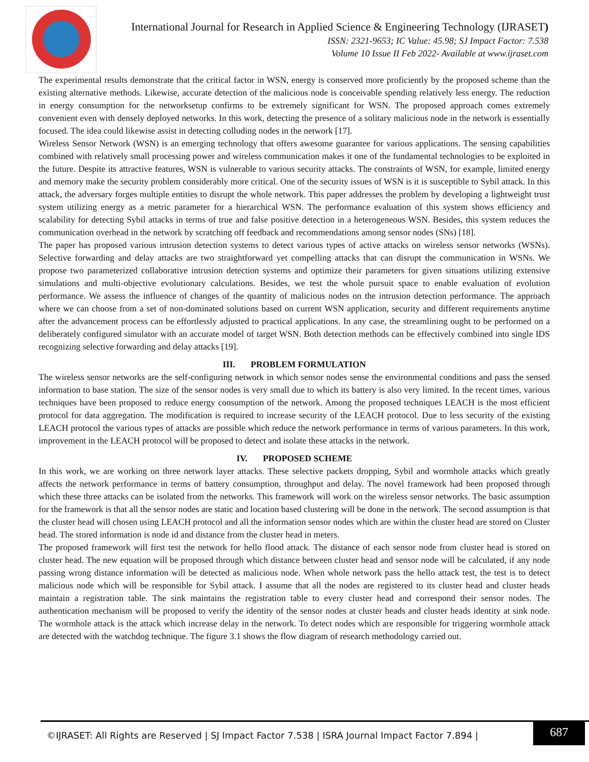International Journal for Research in Applied Science & Engineering Technology (IJRASET)
ISSN: 2321-9653; IC Value: 45.98; SJ Impact Factor: 7.538
Volume 10 Issue II Feb 2022- Available at www.ijraset.com
The experimental results demonstrate that the critical factor in WSN, energy is conserved more proficiently by the proposed scheme than the existing alternative methods. Likewise, accurate detection of the malicious node is conceivable spending relatively less energy. The reduction in energy consumption for the networksetup confirms to be extremely significant for WSN. The proposed approach comes extremely convenient even with densely deployed networks. In this work, detecting the presence of a solitary malicious node in the network is essentially focused. The idea could likewise assist in detecting colluding nodes in the network [17].
Wireless Sensor Network (WSN) is an emerging technology that offers awesome guarantee for various applications. The sensing capabilities combined with relatively small processing power and wireless communication makes it one of the fundamental technologies to be exploited in the future. Despite its attractive features, WSN is vulnerable to various security attacks. The constraints of WSN, for example, limited energy and memory make the security problem considerably more critical. One of the security issues of WSN is it is susceptible to Sybil attack. In this attack, the adversary forges multiple entities to disrupt the whole network. This paper addresses the problem by developing a lightweight trust system utilizing energy as a metric parameter for a hierarchical WSN. The performance evaluation of this system shows efficiency and scalability for detecting Sybil attacks in terms of true and false positive detection in a heterogeneous WSN. Besides, this system reduces the communication overhead in the network by scratching off feedback and recommendations among sensor nodes (SNs) [18].
The paper has proposed various intrusion detection systems to detect various types of active attacks on wireless sensor networks (WSNs). Selective forwarding and delay attacks are two straightforward yet compelling attacks that can disrupt the communication in WSNs. We propose two parameterized collaborative intrusion detection systems and optimize their parameters for given situations utilizing extensive simulations and multi-objective evolutionary calculations. Besides, we test the whole pursuit space to enable evaluation of evolution performance. We assess the influence of changes of the quantity of malicious nodes on the intrusion detection performance. The approach where we can choose from a set of non-dominated solutions based on current WSN application, security and different requirements anytime after the advancement process can be effortlessly adjusted to practical applications. In any case, the streamlining ought to be performed on a deliberately configured simulator with an accurate model of target WSN. Both detection methods can be effectively combined into single IDS recognizing selective forwarding and delay attacks [19].
III. PROBLEM FORMULATION
The wireless sensor networks are the self-configuring network in which sensor nodes sense the environmental conditions and pass the sensed information to base station. The size of the sensor nodes is very small due to which its battery is also very limited. In the recent times, various techniques have been proposed to reduce energy consumption of the network. Among the proposed techniques LEACH is the most efficient protocol for data aggregation. The modification is required to increase security of the LEACH protocol. Due to less security of the existing LEACH protocol the various types of attacks are possible which reduce the network performance in terms of various parameters. In this work, improvement in the LEACH protocol will be proposed to detect and isolate these attacks in the network.
IV. PROPOSED SCHEME
In this work, we are working on three network layer attacks. These selective packets dropping, Sybil and wormhole attacks which greatly affects the network performance in terms of battery consumption, throughput and delay. The novel framework had been proposed through which these three attacks can be isolated from the networks. This framework will work on the wireless sensor networks. The basic assumption for the framework is that all the sensor nodes are static and location based clustering will be done in the network. The second assumption is that the cluster head will chosen using LEACH protocol and all the information sensor nodes which are within the cluster head are stored on Cluster head. The stored information is node id and distance from the cluster head in meters.
The proposed framework will first test the network for hello flood attack. The distance of each sensor node from cluster head is stored on cluster head. The new equation will be proposed through which distance between cluster head and sensor node will be calculated, if any node passing wrong distance information will be detected as malicious node. When whole network pass the hello attack test, the test is to detect malicious node which will be responsible for Sybil attack. I assume that all the nodes are registered to its cluster head and cluster heads maintain a registration table. The sink maintains the registration table to every cluster head and correspond their sensor nodes. The authentication mechanism will be proposed to verify the identity of the sensor nodes at cluster heads and cluster heads identity at sink node. The wormhole attack is the attack which increase delay in the network. To detect nodes which are responsible for triggering wormhole attack are detected with the watchdog technique. The figure 3.1 shows the flow diagram of research methodology carried out.
©IJRASET: All Rights are Reserved | SJ Impact Factor 7.538 | ISRA Journal Impact Factor 7.894 |
687